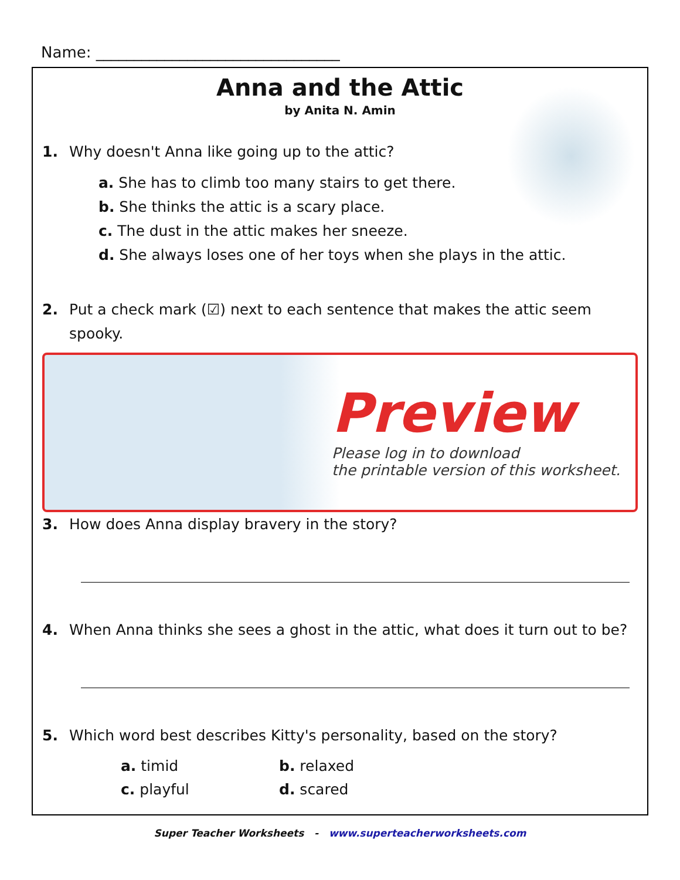Name: ________________________________
Anna and the Attic
by Anita N. Amin
1. Why doesn't Anna like going up to the attic?
a. She has to climb too many stairs to get there.
b. She thinks the attic is a scary place.
c. The dust in the attic makes her sneeze.
d. She always loses one of her toys when she plays in the attic.
2. Put a check mark (☑) next to each sentence that makes the attic seem spooky.
Preview
Please log in to download
the printable version of this worksheet.
3. How does Anna display bravery in the story?
4. When Anna thinks she sees a ghost in the attic, what does it turn out to be?
5. Which word best describes Kitty's personality, based on the story?
a. timid
b. relaxed
c. playful
d. scared
Super Teacher Worksheets - www.superteacherworksheets.com